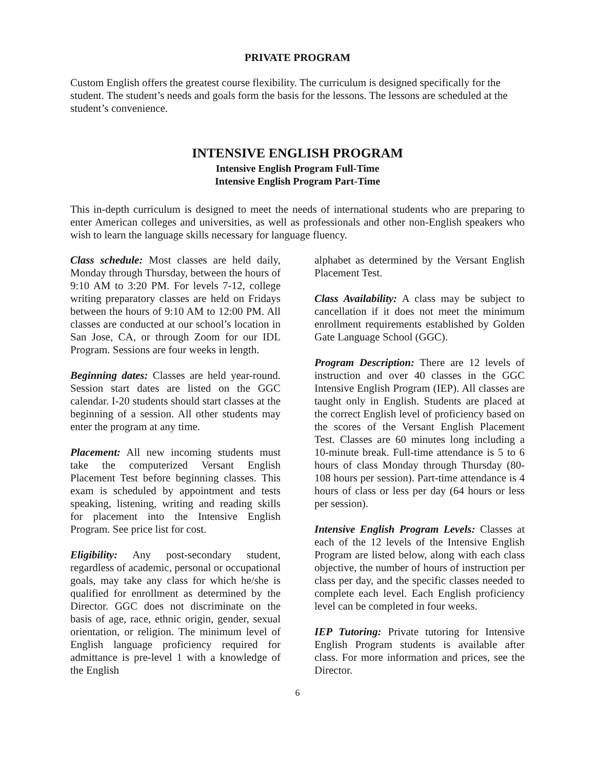PRIVATE PROGRAM
Custom English offers the greatest course flexibility. The curriculum is designed specifically for the student. The student’s needs and goals form the basis for the lessons. The lessons are scheduled at the student’s convenience.
INTENSIVE ENGLISH PROGRAM
Intensive English Program Full-Time
Intensive English Program Part-Time
This in-depth curriculum is designed to meet the needs of international students who are preparing to enter American colleges and universities, as well as professionals and other non-English speakers who wish to learn the language skills necessary for language fluency.
Class schedule: Most classes are held daily, Monday through Thursday, between the hours of 9:10 AM to 3:20 PM. For levels 7-12, college writing preparatory classes are held on Fridays between the hours of 9:10 AM to 12:00 PM. All classes are conducted at our school’s location in San Jose, CA, or through Zoom for our IDL Program. Sessions are four weeks in length.
Beginning dates: Classes are held year-round. Session start dates are listed on the GGC calendar. I-20 students should start classes at the beginning of a session. All other students may enter the program at any time.
Placement: All new incoming students must take the computerized Versant English Placement Test before beginning classes. This exam is scheduled by appointment and tests speaking, listening, writing and reading skills for placement into the Intensive English Program. See price list for cost.
Eligibility: Any post-secondary student, regardless of academic, personal or occupational goals, may take any class for which he/she is qualified for enrollment as determined by the Director. GGC does not discriminate on the basis of age, race, ethnic origin, gender, sexual orientation, or religion. The minimum level of English language proficiency required for admittance is pre-level 1 with a knowledge of the English
alphabet as determined by the Versant English Placement Test.
Class Availability: A class may be subject to cancellation if it does not meet the minimum enrollment requirements established by Golden Gate Language School (GGC).
Program Description: There are 12 levels of instruction and over 40 classes in the GGC Intensive English Program (IEP). All classes are taught only in English. Students are placed at the correct English level of proficiency based on the scores of the Versant English Placement Test. Classes are 60 minutes long including a 10-minute break. Full-time attendance is 5 to 6 hours of class Monday through Thursday (80-108 hours per session). Part-time attendance is 4 hours of class or less per day (64 hours or less per session).
Intensive English Program Levels: Classes at each of the 12 levels of the Intensive English Program are listed below, along with each class objective, the number of hours of instruction per class per day, and the specific classes needed to complete each level. Each English proficiency level can be completed in four weeks.
IEP Tutoring: Private tutoring for Intensive English Program students is available after class. For more information and prices, see the Director.
6